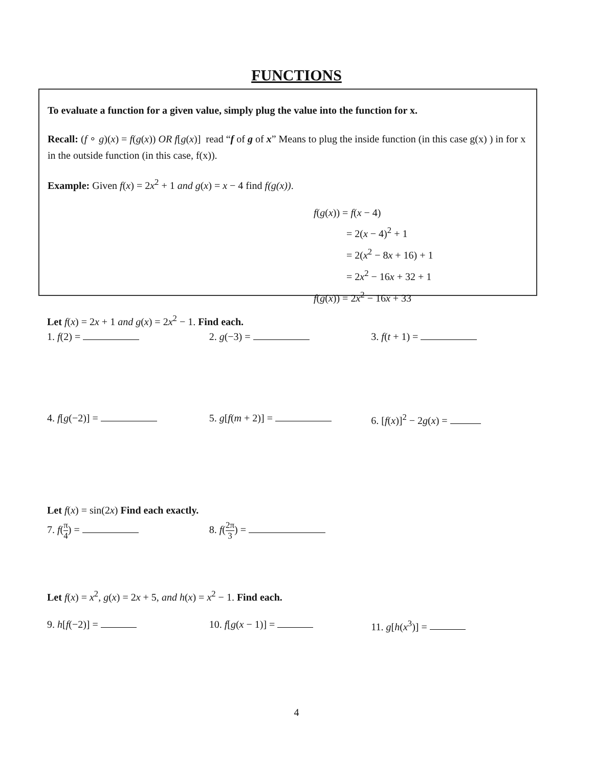FUNCTIONS
To evaluate a function for a given value, simply plug the value into the function for x.
Recall: (f ∘ g)(x) = f(g(x)) OR f[g(x)] read “f of g of x” Means to plug the inside function (in this case g(x) ) in for x in the outside function (in this case, f(x)).
Example: Given f(x) = 2x<sup>2</sup> + 1 and g(x) = x − 4 find f(g(x)).
f(g(x)) = f(x − 4)
= 2(x − 4)<sup>2</sup> + 1
= 2(x<sup>2</sup> − 8x + 16) + 1
= 2x<sup>2</sup> − 16x + 32 + 1
f(g(x)) = 2x<sup>2</sup> − 16x + 33
Let f(x) = 2x + 1 and g(x) = 2x<sup>2</sup> − 1. Find each.
1. f(2) = 2. g(−3) = 3. f(t + 1) =
4. f[g(−2)] = 5. g[f(m + 2)] = 6. [f(x)]<sup>2</sup> − 2g(x) =
Let f(x) = sin(2x) Find each exactly.
7. f(π 4) = 8. f(2π 3) =
Let f(x) = x<sup>2</sup>, g(x) = 2x + 5, and h(x) = x<sup>2</sup> − 1. Find each.
9. h[f(−2)] = 10. f[g(x − 1)] = 11. g[h(x<sup>3</sup>)] =
4